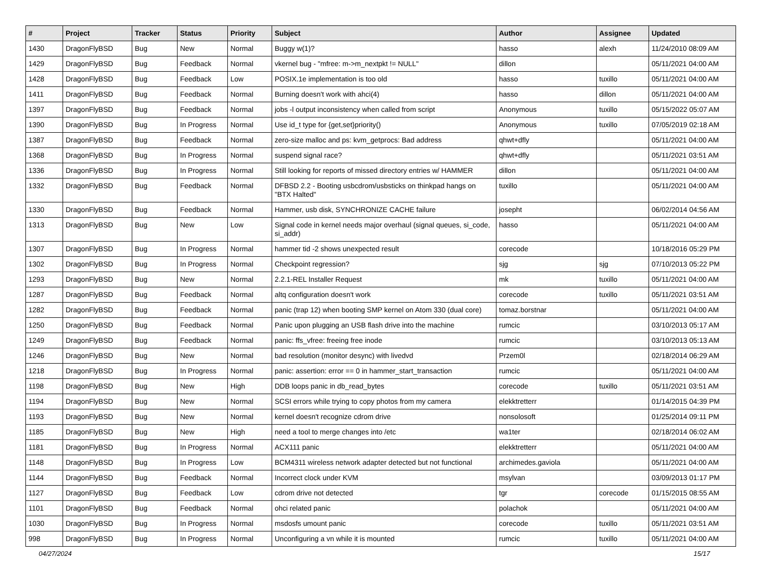| # | Project | Tracker | Status | Priority | Subject | Author | Assignee | Updated |
| --- | --- | --- | --- | --- | --- | --- | --- | --- |
| 1430 | DragonFlyBSD | Bug | New | Normal | Buggy w(1)? | hasso | alexh | 11/24/2010 08:09 AM |
| 1429 | DragonFlyBSD | Bug | Feedback | Normal | vkernel bug - "mfree: m->m_nextpkt != NULL" | dillon | | 05/11/2021 04:00 AM |
| 1428 | DragonFlyBSD | Bug | Feedback | Low | POSIX.1e implementation is too old | hasso | tuxillo | 05/11/2021 04:00 AM |
| 1411 | DragonFlyBSD | Bug | Feedback | Normal | Burning doesn't work with ahci(4) | hasso | dillon | 05/11/2021 04:00 AM |
| 1397 | DragonFlyBSD | Bug | Feedback | Normal | jobs -l output inconsistency when called from script | Anonymous | tuxillo | 05/15/2022 05:07 AM |
| 1390 | DragonFlyBSD | Bug | In Progress | Normal | Use id_t type for {get,set}priority() | Anonymous | tuxillo | 07/05/2019 02:18 AM |
| 1387 | DragonFlyBSD | Bug | Feedback | Normal | zero-size malloc and ps: kvm_getprocs: Bad address | qhwt+dfly | | 05/11/2021 04:00 AM |
| 1368 | DragonFlyBSD | Bug | In Progress | Normal | suspend signal race? | qhwt+dfly | | 05/11/2021 03:51 AM |
| 1336 | DragonFlyBSD | Bug | In Progress | Normal | Still looking for reports of missed directory entries w/ HAMMER | dillon | | 05/11/2021 04:00 AM |
| 1332 | DragonFlyBSD | Bug | Feedback | Normal | DFBSD 2.2 - Booting usbcdrom/usbsticks on thinkpad hangs on "BTX Halted" | tuxillo | | 05/11/2021 04:00 AM |
| 1330 | DragonFlyBSD | Bug | Feedback | Normal | Hammer, usb disk, SYNCHRONIZE CACHE failure | josepht | | 06/02/2014 04:56 AM |
| 1313 | DragonFlyBSD | Bug | New | Low | Signal code in kernel needs major overhaul (signal queues, si_code, si_addr) | hasso | | 05/11/2021 04:00 AM |
| 1307 | DragonFlyBSD | Bug | In Progress | Normal | hammer tid -2 shows unexpected result | corecode | | 10/18/2016 05:29 PM |
| 1302 | DragonFlyBSD | Bug | In Progress | Normal | Checkpoint regression? | sjg | sjg | 07/10/2013 05:22 PM |
| 1293 | DragonFlyBSD | Bug | New | Normal | 2.2.1-REL Installer Request | mk | tuxillo | 05/11/2021 04:00 AM |
| 1287 | DragonFlyBSD | Bug | Feedback | Normal | altq configuration doesn't work | corecode | tuxillo | 05/11/2021 03:51 AM |
| 1282 | DragonFlyBSD | Bug | Feedback | Normal | panic (trap 12) when booting SMP kernel on Atom 330 (dual core) | tomaz.borstnar | | 05/11/2021 04:00 AM |
| 1250 | DragonFlyBSD | Bug | Feedback | Normal | Panic upon plugging an USB flash drive into the machine | rumcic | | 03/10/2013 05:17 AM |
| 1249 | DragonFlyBSD | Bug | Feedback | Normal | panic: ffs_vfree: freeing free inode | rumcic | | 03/10/2013 05:13 AM |
| 1246 | DragonFlyBSD | Bug | New | Normal | bad resolution (monitor desync) with livedvd | Przem0l | | 02/18/2014 06:29 AM |
| 1218 | DragonFlyBSD | Bug | In Progress | Normal | panic: assertion: error == 0 in hammer_start_transaction | rumcic | | 05/11/2021 04:00 AM |
| 1198 | DragonFlyBSD | Bug | New | High | DDB loops panic in db_read_bytes | corecode | tuxillo | 05/11/2021 03:51 AM |
| 1194 | DragonFlyBSD | Bug | New | Normal | SCSI errors while trying to copy photos from my camera | elekktretterr | | 01/14/2015 04:39 PM |
| 1193 | DragonFlyBSD | Bug | New | Normal | kernel doesn't recognize cdrom drive | nonsolosoft | | 01/25/2014 09:11 PM |
| 1185 | DragonFlyBSD | Bug | New | High | need a tool to merge changes into /etc | wa1ter | | 02/18/2014 06:02 AM |
| 1181 | DragonFlyBSD | Bug | In Progress | Normal | ACX111 panic | elekktretterr | | 05/11/2021 04:00 AM |
| 1148 | DragonFlyBSD | Bug | In Progress | Low | BCM4311 wireless network adapter detected but not functional | archimedes.gaviola | | 05/11/2021 04:00 AM |
| 1144 | DragonFlyBSD | Bug | Feedback | Normal | Incorrect clock under KVM | msylvan | | 03/09/2013 01:17 PM |
| 1127 | DragonFlyBSD | Bug | Feedback | Low | cdrom drive not detected | tgr | corecode | 01/15/2015 08:55 AM |
| 1101 | DragonFlyBSD | Bug | Feedback | Normal | ohci related panic | polachok | | 05/11/2021 04:00 AM |
| 1030 | DragonFlyBSD | Bug | In Progress | Normal | msdosfs umount panic | corecode | tuxillo | 05/11/2021 03:51 AM |
| 998 | DragonFlyBSD | Bug | In Progress | Normal | Unconfiguring a vn while it is mounted | rumcic | tuxillo | 05/11/2021 04:00 AM |
04/27/2024 15/17